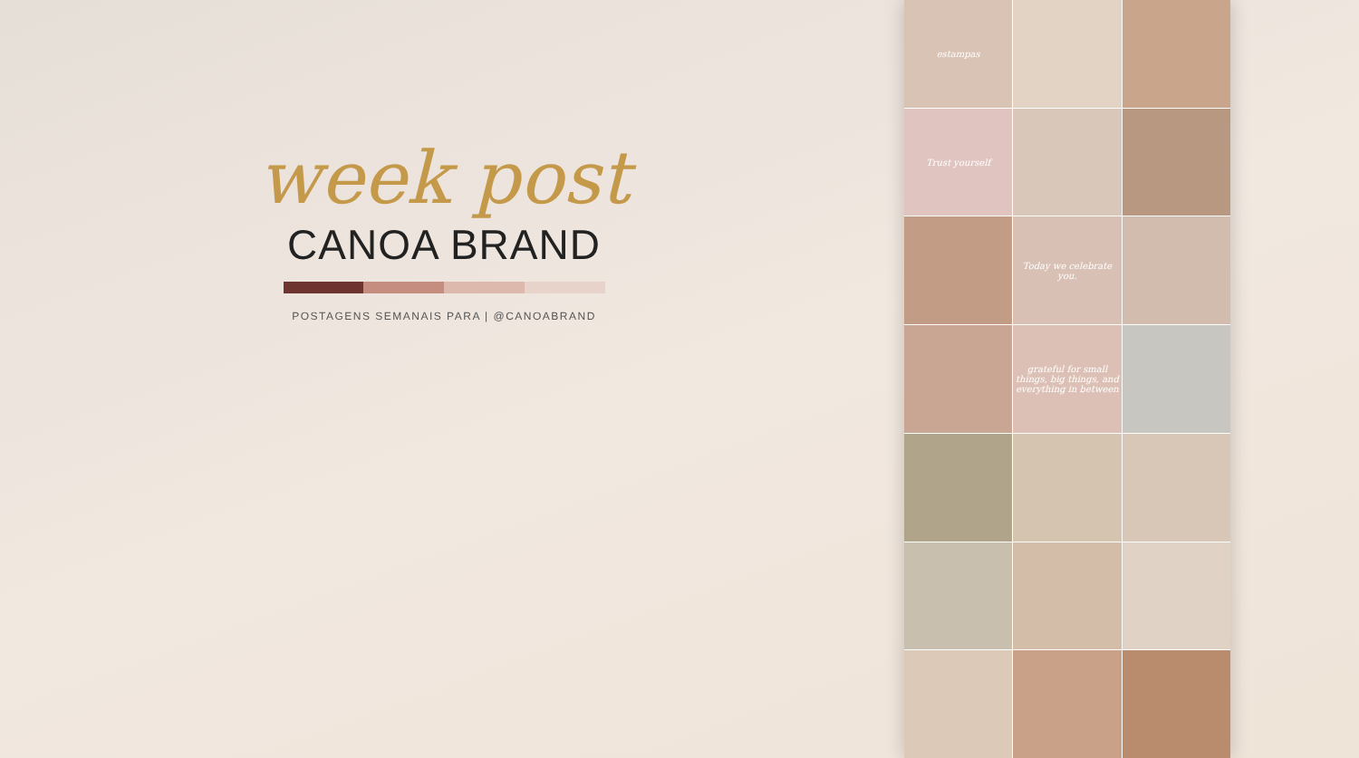week post
CANOA BRAND
POSTAGENS SEMANAIS PARA | @CANOABRAND
estampas
Trust yourself
Today we celebrate you.
grateful for small things, big things, and everything in between